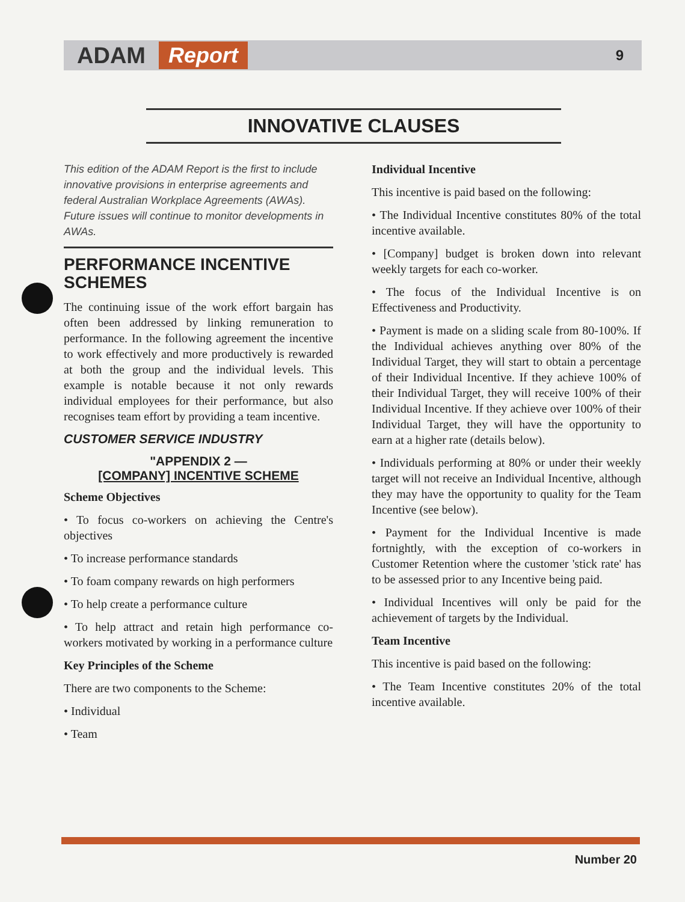ADAM Report 9
INNOVATIVE CLAUSES
This edition of the ADAM Report is the first to include innovative provisions in enterprise agreements and federal Australian Workplace Agreements (AWAs). Future issues will continue to monitor developments in AWAs.
PERFORMANCE INCENTIVE SCHEMES
The continuing issue of the work effort bargain has often been addressed by linking remuneration to performance. In the following agreement the incentive to work effectively and more productively is rewarded at both the group and the individual levels. This example is notable because it not only rewards individual employees for their performance, but also recognises team effort by providing a team incentive.
CUSTOMER SERVICE INDUSTRY
"APPENDIX 2 —
[COMPANY] INCENTIVE SCHEME
Scheme Objectives
• To focus co-workers on achieving the Centre's objectives
• To increase performance standards
• To foam company rewards on high performers
• To help create a performance culture
• To help attract and retain high performance co-workers motivated by working in a performance culture
Key Principles of the Scheme
There are two components to the Scheme:
• Individual
• Team
Individual Incentive
This incentive is paid based on the following:
• The Individual Incentive constitutes 80% of the total incentive available.
• [Company] budget is broken down into relevant weekly targets for each co-worker.
• The focus of the Individual Incentive is on Effectiveness and Productivity.
• Payment is made on a sliding scale from 80-100%. If the Individual achieves anything over 80% of the Individual Target, they will start to obtain a percentage of their Individual Incentive. If they achieve 100% of their Individual Target, they will receive 100% of their Individual Incentive. If they achieve over 100% of their Individual Target, they will have the opportunity to earn at a higher rate (details below).
• Individuals performing at 80% or under their weekly target will not receive an Individual Incentive, although they may have the opportunity to quality for the Team Incentive (see below).
• Payment for the Individual Incentive is made fortnightly, with the exception of co-workers in Customer Retention where the customer 'stick rate' has to be assessed prior to any Incentive being paid.
• Individual Incentives will only be paid for the achievement of targets by the Individual.
Team Incentive
This incentive is paid based on the following:
• The Team Incentive constitutes 20% of the total incentive available.
Number 20